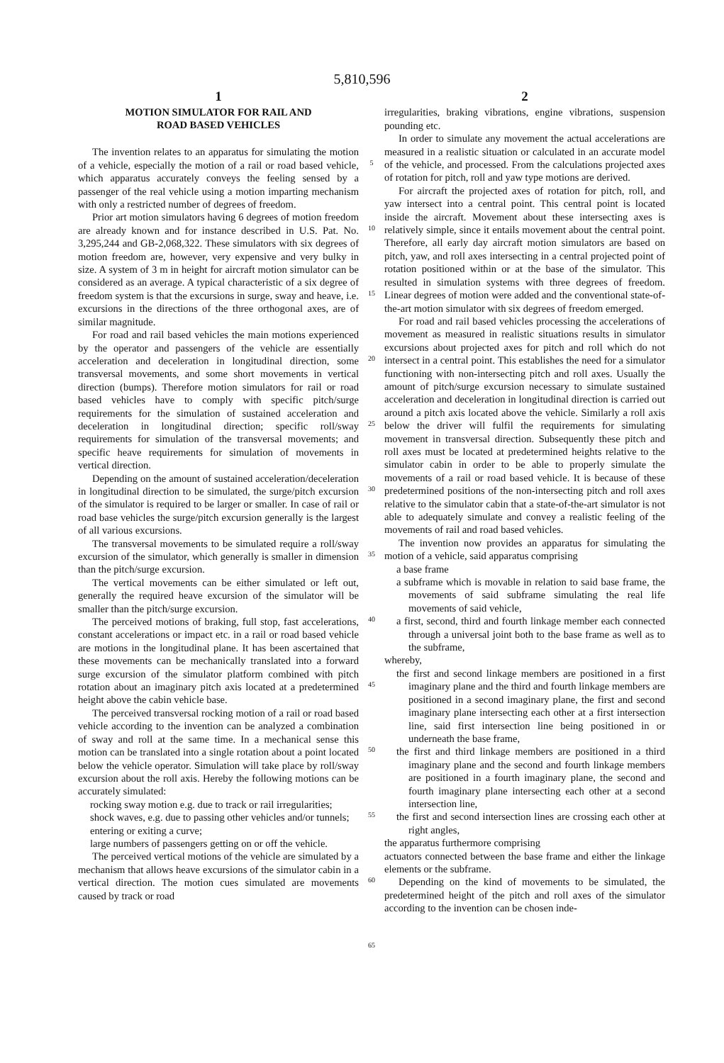5,810,596
1
MOTION SIMULATOR FOR RAIL AND
ROAD BASED VEHICLES
The invention relates to an apparatus for simulating the motion of a vehicle, especially the motion of a rail or road based vehicle, which apparatus accurately conveys the feeling sensed by a passenger of the real vehicle using a motion imparting mechanism with only a restricted number of degrees of freedom.
Prior art motion simulators having 6 degrees of motion freedom are already known and for instance described in U.S. Pat. No. 3,295,244 and GB-2,068,322. These simulators with six degrees of motion freedom are, however, very expensive and very bulky in size. A system of 3 m in height for aircraft motion simulator can be considered as an average. A typical characteristic of a six degree of freedom system is that the excursions in surge, sway and heave, i.e. excursions in the directions of the three orthogonal axes, are of similar magnitude.
For road and rail based vehicles the main motions experienced by the operator and passengers of the vehicle are essentially acceleration and deceleration in longitudinal direction, some transversal movements, and some short movements in vertical direction (bumps). Therefore motion simulators for rail or road based vehicles have to comply with specific pitch/surge requirements for the simulation of sustained acceleration and deceleration in longitudinal direction; specific roll/sway requirements for simulation of the transversal movements; and specific heave requirements for simulation of movements in vertical direction.
Depending on the amount of sustained acceleration/deceleration in longitudinal direction to be simulated, the surge/pitch excursion of the simulator is required to be larger or smaller. In case of rail or road base vehicles the surge/pitch excursion generally is the largest of all various excursions.
The transversal movements to be simulated require a roll/sway excursion of the simulator, which generally is smaller in dimension than the pitch/surge excursion.
The vertical movements can be either simulated or left out, generally the required heave excursion of the simulator will be smaller than the pitch/surge excursion.
The perceived motions of braking, full stop, fast accelerations, constant accelerations or impact etc. in a rail or road based vehicle are motions in the longitudinal plane. It has been ascertained that these movements can be mechanically translated into a forward surge excursion of the simulator platform combined with pitch rotation about an imaginary pitch axis located at a predetermined height above the cabin vehicle base.
The perceived transversal rocking motion of a rail or road based vehicle according to the invention can be analyzed a combination of sway and roll at the same time. In a mechanical sense this motion can be translated into a single rotation about a point located below the vehicle operator. Simulation will take place by roll/sway excursion about the roll axis. Hereby the following motions can be accurately simulated:
rocking sway motion e.g. due to track or rail irregularities;
shock waves, e.g. due to passing other vehicles and/or tunnels;
entering or exiting a curve;
large numbers of passengers getting on or off the vehicle.
The perceived vertical motions of the vehicle are simulated by a mechanism that allows heave excursions of the simulator cabin in a vertical direction. The motion cues simulated are movements caused by track or road
5
10
15
20
25
30
35
40
45
50
55
60
65
2
irregularities, braking vibrations, engine vibrations, suspension pounding etc.
In order to simulate any movement the actual accelerations are measured in a realistic situation or calculated in an accurate model of the vehicle, and processed. From the calculations projected axes of rotation for pitch, roll and yaw type motions are derived.
For aircraft the projected axes of rotation for pitch, roll, and yaw intersect into a central point. This central point is located inside the aircraft. Movement about these intersecting axes is relatively simple, since it entails movement about the central point. Therefore, all early day aircraft motion simulators are based on pitch, yaw, and roll axes intersecting in a central projected point of rotation positioned within or at the base of the simulator. This resulted in simulation systems with three degrees of freedom. Linear degrees of motion were added and the conventional state-of-the-art motion simulator with six degrees of freedom emerged.
For road and rail based vehicles processing the accelerations of movement as measured in realistic situations results in simulator excursions about projected axes for pitch and roll which do not intersect in a central point. This establishes the need for a simulator functioning with non-intersecting pitch and roll axes. Usually the amount of pitch/surge excursion necessary to simulate sustained acceleration and deceleration in longitudinal direction is carried out around a pitch axis located above the vehicle. Similarly a roll axis below the driver will fulfil the requirements for simulating movement in transversal direction. Subsequently these pitch and roll axes must be located at predetermined heights relative to the simulator cabin in order to be able to properly simulate the movements of a rail or road based vehicle. It is because of these predetermined positions of the non-intersecting pitch and roll axes relative to the simulator cabin that a state-of-the-art simulator is not able to adequately simulate and convey a realistic feeling of the movements of rail and road based vehicles.
The invention now provides an apparatus for simulating the motion of a vehicle, said apparatus comprising
a base frame
a subframe which is movable in relation to said base frame, the movements of said subframe simulating the real life movements of said vehicle,
a first, second, third and fourth linkage member each connected through a universal joint both to the base frame as well as to the subframe,
whereby,
the first and second linkage members are positioned in a first imaginary plane and the third and fourth linkage members are positioned in a second imaginary plane, the first and second imaginary plane intersecting each other at a first intersection line, said first intersection line being positioned in or underneath the base frame,
the first and third linkage members are positioned in a third imaginary plane and the second and fourth linkage members are positioned in a fourth imaginary plane, the second and fourth imaginary plane intersecting each other at a second intersection line,
the first and second intersection lines are crossing each other at right angles,
the apparatus furthermore comprising
actuators connected between the base frame and either the linkage elements or the subframe.
Depending on the kind of movements to be simulated, the predetermined height of the pitch and roll axes of the simulator according to the invention can be chosen inde-